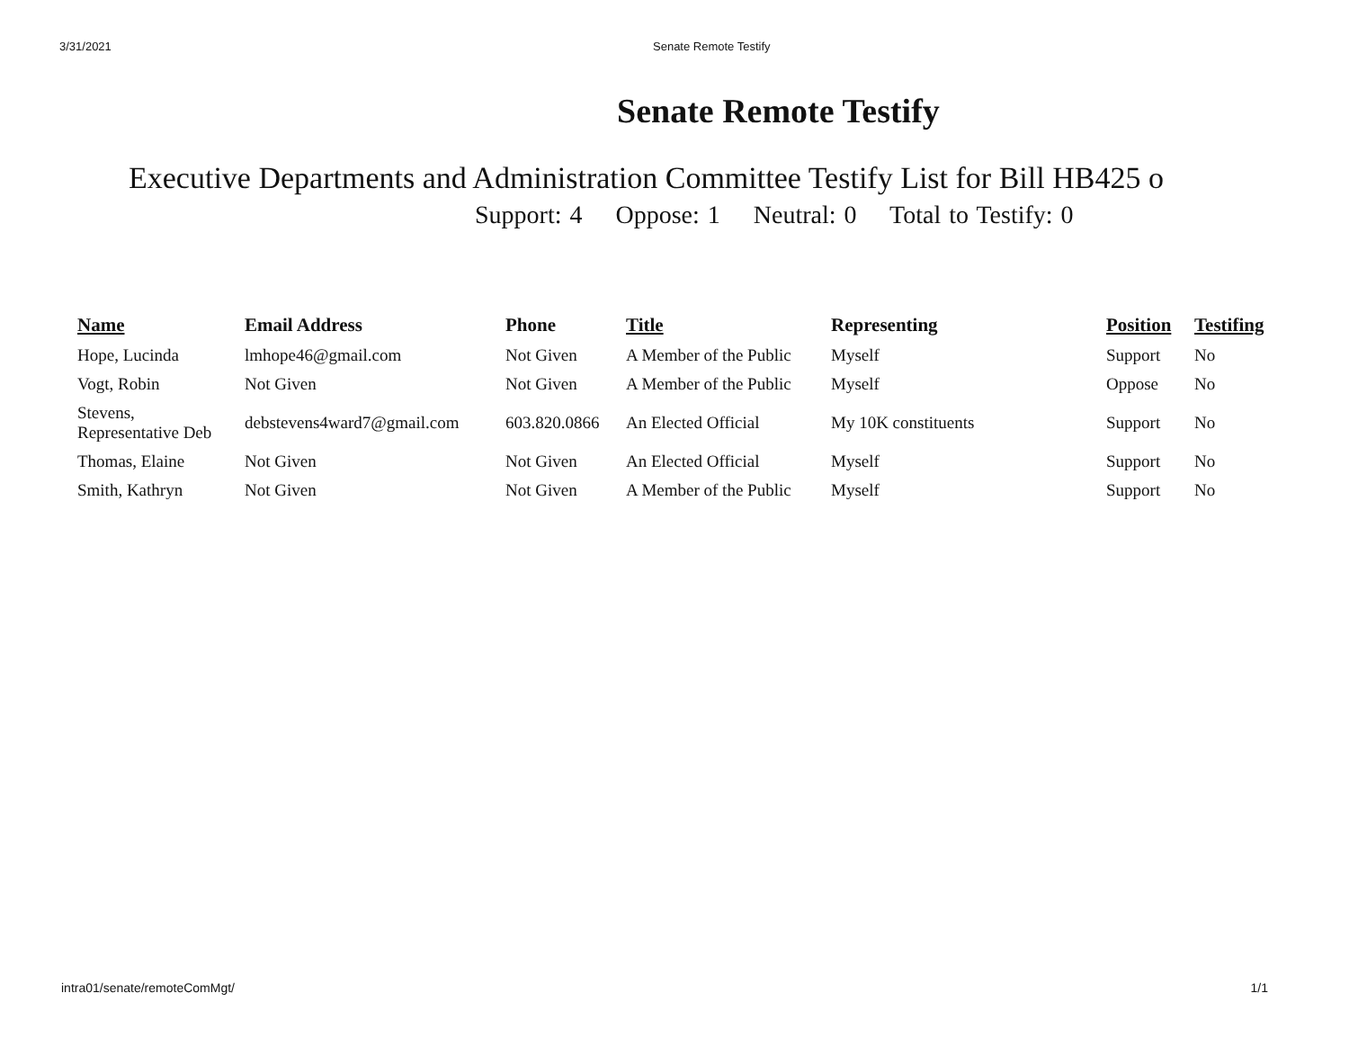3/31/2021 Senate Remote Testify
Senate Remote Testify
Executive Departments and Administration Committee Testify List for Bill HB425 o
Support: 4 Oppose: 1 Neutral: 0 Total to Testify: 0
| Name | Email Address | Phone | Title | Representing | Position | Testifing |
| --- | --- | --- | --- | --- | --- | --- |
| Hope, Lucinda | lmhope46@gmail.com | Not Given | A Member of the Public | Myself | Support | No |
| Vogt, Robin | Not Given | Not Given | A Member of the Public | Myself | Oppose | No |
| Stevens, Representative Deb | debstevens4ward7@gmail.com | 603.820.0866 | An Elected Official | My 10K constituents | Support | No |
| Thomas, Elaine | Not Given | Not Given | An Elected Official | Myself | Support | No |
| Smith, Kathryn | Not Given | Not Given | A Member of the Public | Myself | Support | No |
intra01/senate/remoteComMgt/ 1/1